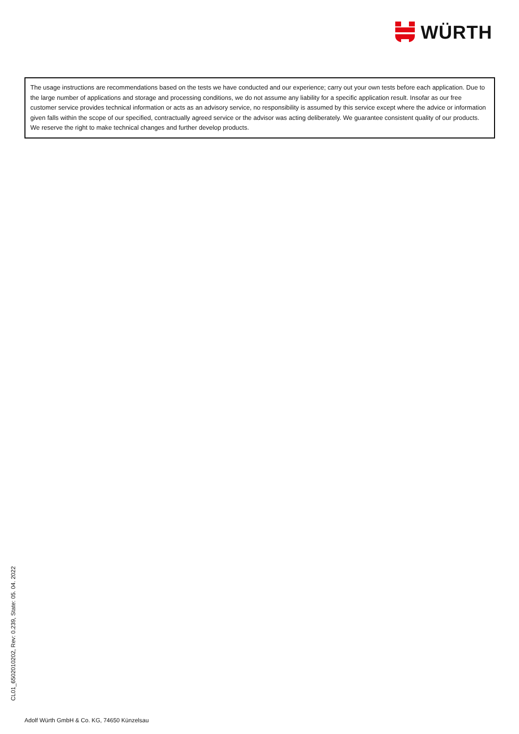WÜRTH
The usage instructions are recommendations based on the tests we have conducted and our experience; carry out your own tests before each application. Due to the large number of applications and storage and processing conditions, we do not assume any liability for a specific application result. Insofar as our free customer service provides technical information or acts as an advisory service, no responsibility is assumed by this service except where the advice or information given falls within the scope of our specified, contractually agreed service or the advisor was acting deliberately. We guarantee consistent quality of our products. We reserve the right to make technical changes and further develop products.
CL01_6502010202, Rev: 0.239, State: 05. 04. 2022
Adolf Würth GmbH & Co. KG, 74650 Künzelsau